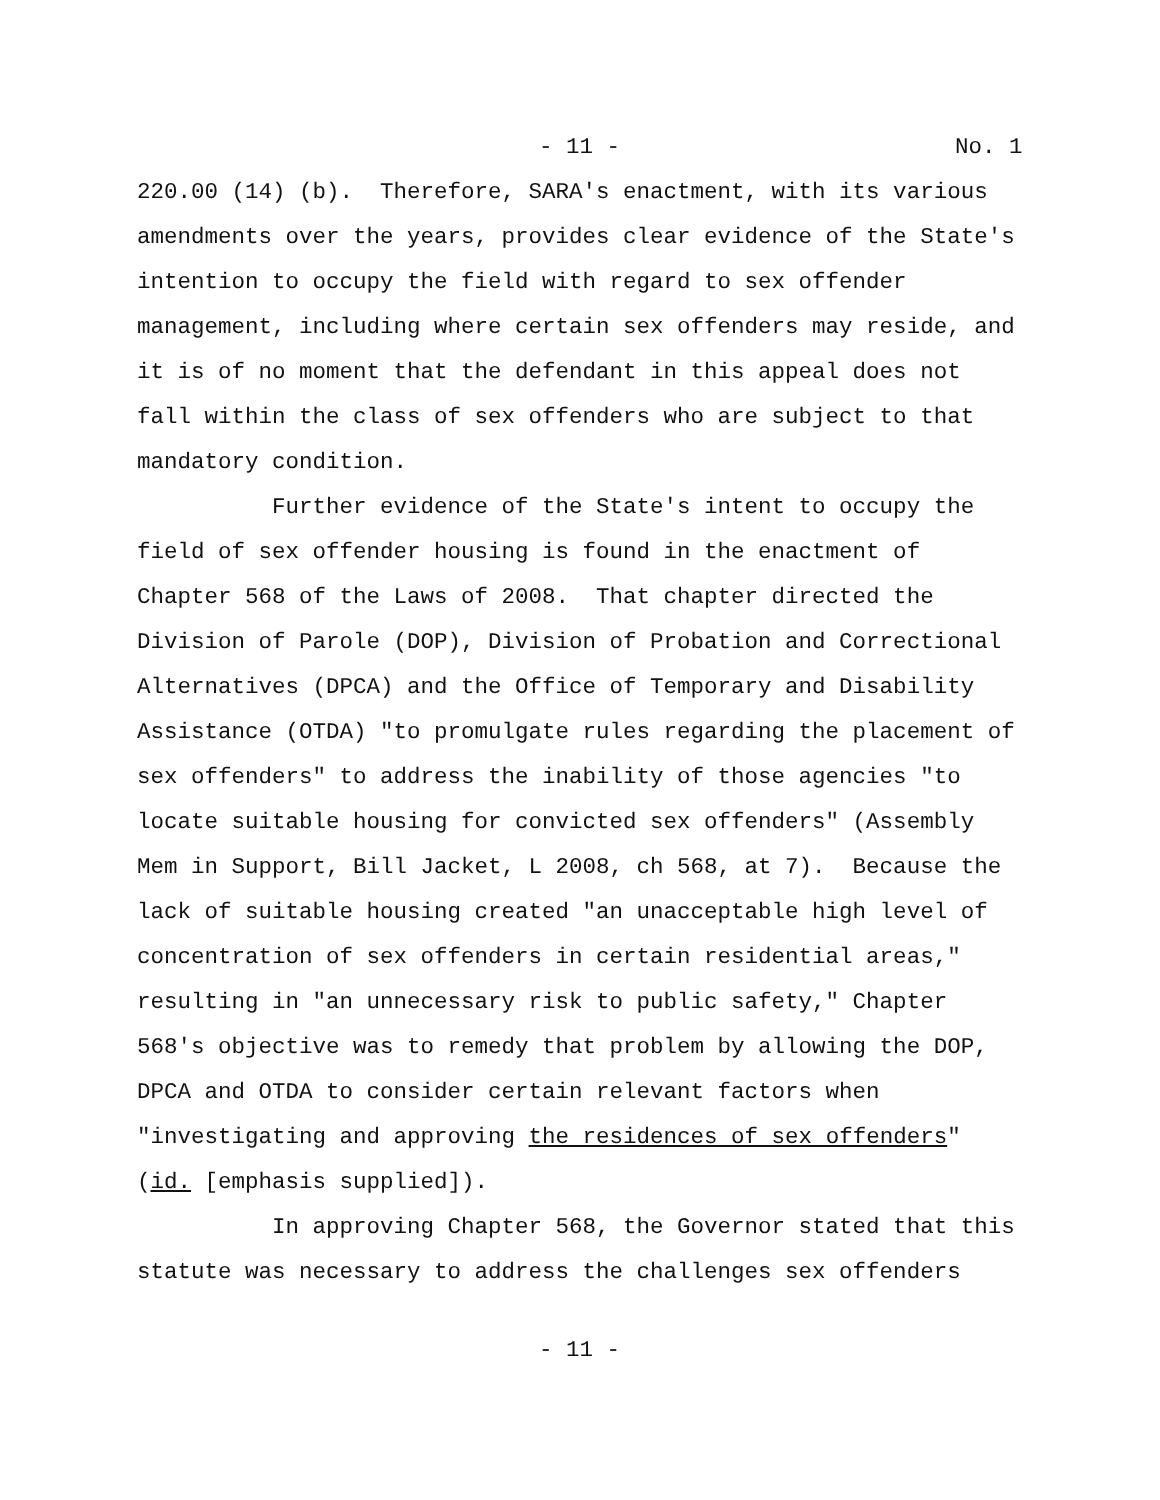- 11 - No. 1
220.00 (14) (b). Therefore, SARA's enactment, with its various amendments over the years, provides clear evidence of the State's intention to occupy the field with regard to sex offender management, including where certain sex offenders may reside, and it is of no moment that the defendant in this appeal does not fall within the class of sex offenders who are subject to that mandatory condition.
Further evidence of the State's intent to occupy the field of sex offender housing is found in the enactment of Chapter 568 of the Laws of 2008. That chapter directed the Division of Parole (DOP), Division of Probation and Correctional Alternatives (DPCA) and the Office of Temporary and Disability Assistance (OTDA) "to promulgate rules regarding the placement of sex offenders" to address the inability of those agencies "to locate suitable housing for convicted sex offenders" (Assembly Mem in Support, Bill Jacket, L 2008, ch 568, at 7). Because the lack of suitable housing created "an unacceptable high level of concentration of sex offenders in certain residential areas," resulting in "an unnecessary risk to public safety," Chapter 568's objective was to remedy that problem by allowing the DOP, DPCA and OTDA to consider certain relevant factors when "investigating and approving the residences of sex offenders" (id. [emphasis supplied]).
In approving Chapter 568, the Governor stated that this statute was necessary to address the challenges sex offenders
- 11 -